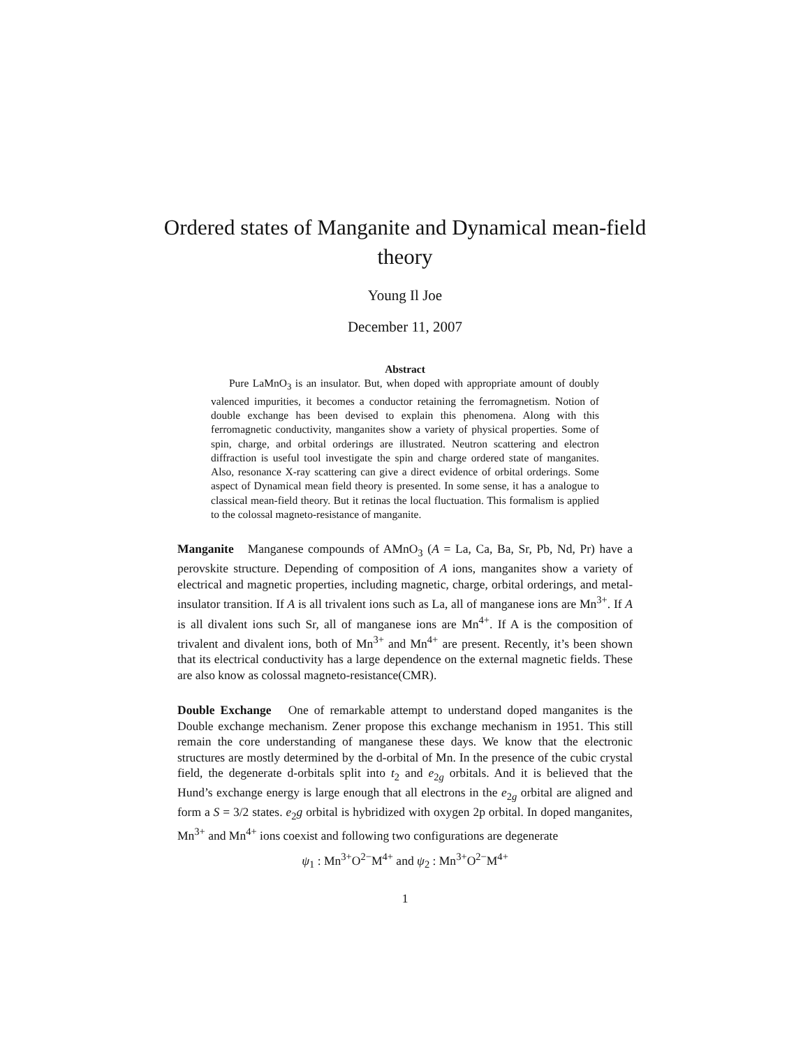Ordered states of Manganite and Dynamical mean-field theory
Young Il Joe
December 11, 2007
Abstract
Pure LaMnO<sub>3</sub> is an insulator. But, when doped with appropriate amount of doubly valenced impurities, it becomes a conductor retaining the ferromagnetism. Notion of double exchange has been devised to explain this phenomena. Along with this ferromagnetic conductivity, manganites show a variety of physical properties. Some of spin, charge, and orbital orderings are illustrated. Neutron scattering and electron diffraction is useful tool investigate the spin and charge ordered state of manganites. Also, resonance X-ray scattering can give a direct evidence of orbital orderings. Some aspect of Dynamical mean field theory is presented. In some sense, it has a analogue to classical mean-field theory. But it retinas the local fluctuation. This formalism is applied to the colossal magneto-resistance of manganite.
Manganite Manganese compounds of AMnO<sub>3</sub> (A = La, Ca, Ba, Sr, Pb, Nd, Pr) have a perovskite structure. Depending of composition of A ions, manganites show a variety of electrical and magnetic properties, including magnetic, charge, orbital orderings, and metal-insulator transition. If A is all trivalent ions such as La, all of manganese ions are Mn<sup>3+</sup>. If A is all divalent ions such Sr, all of manganese ions are Mn<sup>4+</sup>. If A is the composition of trivalent and divalent ions, both of Mn<sup>3+</sup> and Mn<sup>4+</sup> are present. Recently, it’s been shown that its electrical conductivity has a large dependence on the external magnetic fields. These are also know as colossal magneto-resistance(CMR).
Double Exchange One of remarkable attempt to understand doped manganites is the Double exchange mechanism. Zener propose this exchange mechanism in 1951. This still remain the core understanding of manganese these days. We know that the electronic structures are mostly determined by the d-orbital of Mn. In the presence of the cubic crystal field, the degenerate d-orbitals split into t<sub>2</sub> and e<sub>2g</sub> orbitals. And it is believed that the Hund’s exchange energy is large enough that all electrons in the e<sub>2g</sub> orbital are aligned and form a S = 3/2 states. e<sub>2</sub>g orbital is hybridized with oxygen 2p orbital. In doped manganites, Mn<sup>3+</sup> and Mn<sup>4+</sup> ions coexist and following two configurations are degenerate
ψ<sub>1</sub> : Mn<sup>3+</sup>O<sup>2−</sup>M<sup>4+</sup> and ψ<sub>2</sub> : Mn<sup>3+</sup>O<sup>2−</sup>M<sup>4+</sup>
1